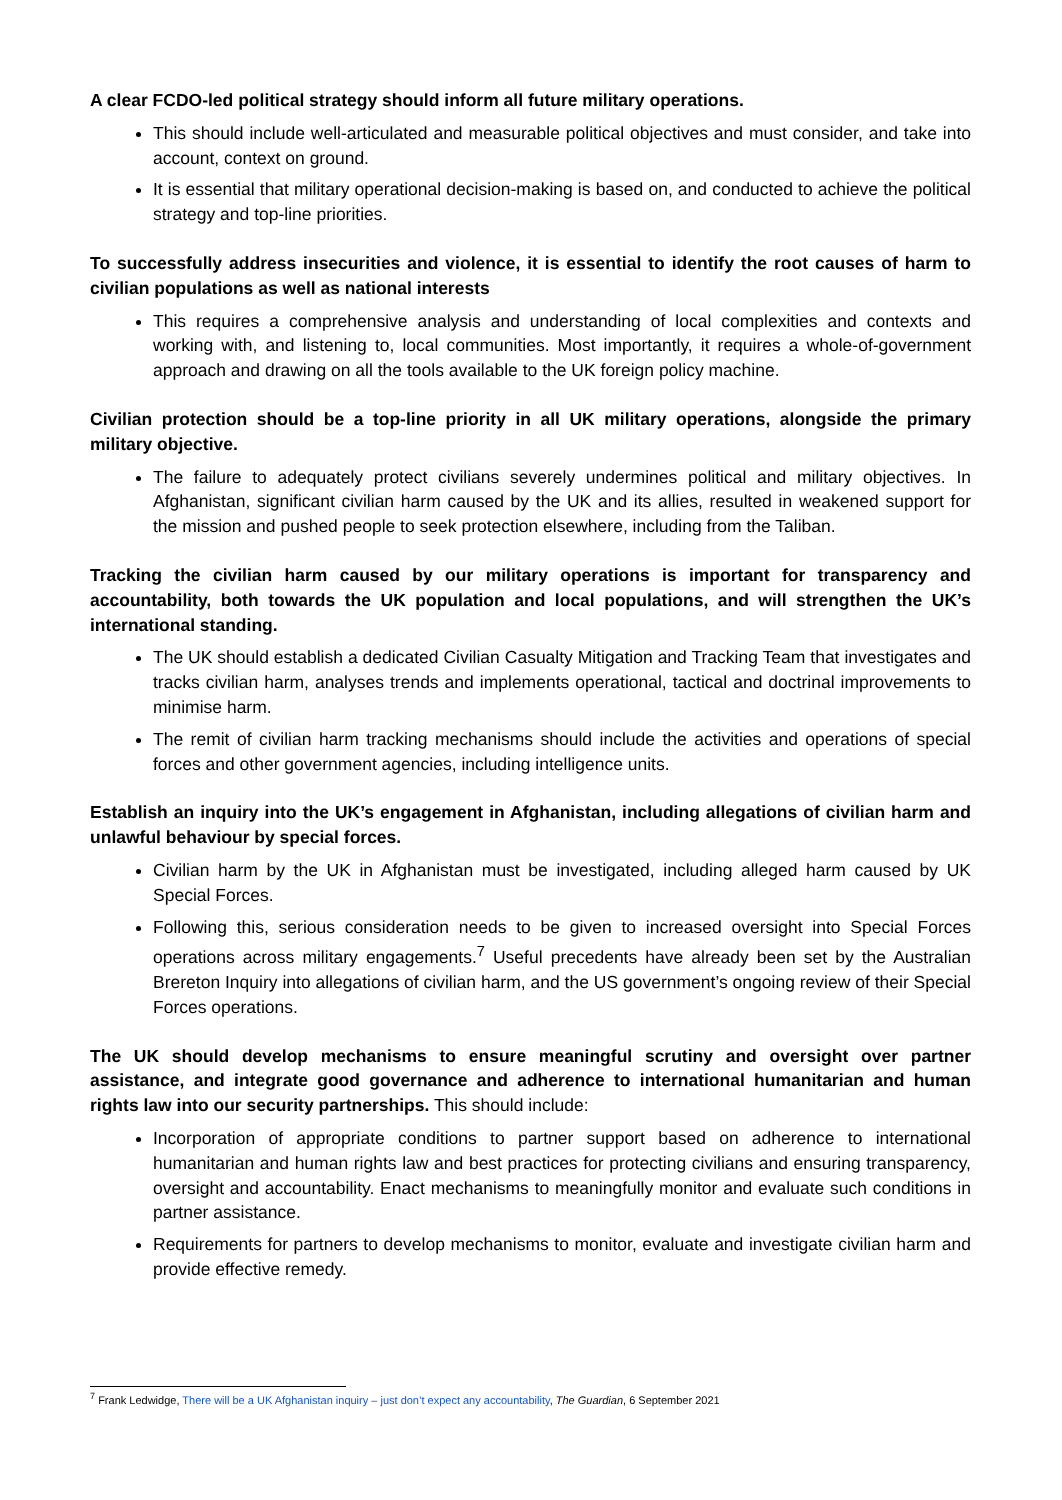A clear FCDO-led political strategy should inform all future military operations.
This should include well-articulated and measurable political objectives and must consider, and take into account, context on ground.
It is essential that military operational decision-making is based on, and conducted to achieve the political strategy and top-line priorities.
To successfully address insecurities and violence, it is essential to identify the root causes of harm to civilian populations as well as national interests
This requires a comprehensive analysis and understanding of local complexities and contexts and working with, and listening to, local communities. Most importantly, it requires a whole-of-government approach and drawing on all the tools available to the UK foreign policy machine.
Civilian protection should be a top-line priority in all UK military operations, alongside the primary military objective.
The failure to adequately protect civilians severely undermines political and military objectives. In Afghanistan, significant civilian harm caused by the UK and its allies, resulted in weakened support for the mission and pushed people to seek protection elsewhere, including from the Taliban.
Tracking the civilian harm caused by our military operations is important for transparency and accountability, both towards the UK population and local populations, and will strengthen the UK’s international standing.
The UK should establish a dedicated Civilian Casualty Mitigation and Tracking Team that investigates and tracks civilian harm, analyses trends and implements operational, tactical and doctrinal improvements to minimise harm.
The remit of civilian harm tracking mechanisms should include the activities and operations of special forces and other government agencies, including intelligence units.
Establish an inquiry into the UK’s engagement in Afghanistan, including allegations of civilian harm and unlawful behaviour by special forces.
Civilian harm by the UK in Afghanistan must be investigated, including alleged harm caused by UK Special Forces.
Following this, serious consideration needs to be given to increased oversight into Special Forces operations across military engagements.<sup>7</sup> Useful precedents have already been set by the Australian Brereton Inquiry into allegations of civilian harm, and the US government’s ongoing review of their Special Forces operations.
The UK should develop mechanisms to ensure meaningful scrutiny and oversight over partner assistance, and integrate good governance and adherence to international humanitarian and human rights law into our security partnerships. This should include:
Incorporation of appropriate conditions to partner support based on adherence to international humanitarian and human rights law and best practices for protecting civilians and ensuring transparency, oversight and accountability. Enact mechanisms to meaningfully monitor and evaluate such conditions in partner assistance.
Requirements for partners to develop mechanisms to monitor, evaluate and investigate civilian harm and provide effective remedy.
<sup>7</sup> Frank Ledwidge, There will be a UK Afghanistan inquiry – just don’t expect any accountability, The Guardian, 6 September 2021